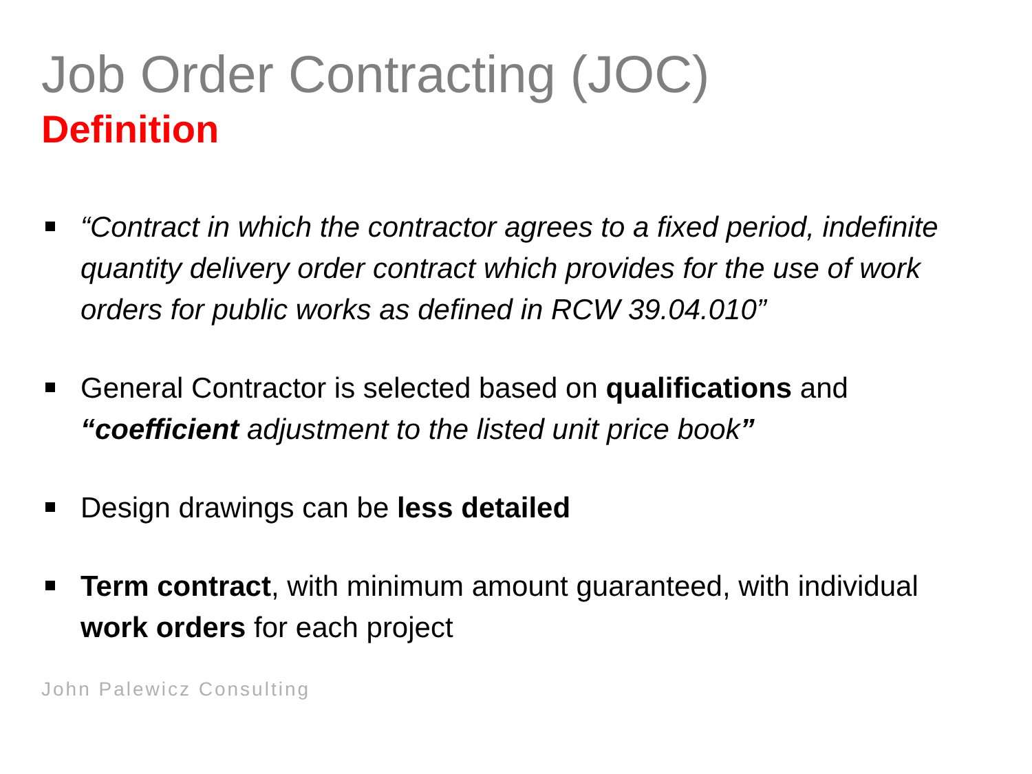Job Order Contracting (JOC)
Definition
“Contract in which the contractor agrees to a fixed period, indefinite quantity delivery order contract which provides for the use of work orders for public works as defined in RCW 39.04.010”
General Contractor is selected based on qualifications and “coefficient adjustment to the listed unit price book”
Design drawings can be less detailed
Term contract, with minimum amount guaranteed, with individual work orders for each project
John Palewicz Consulting